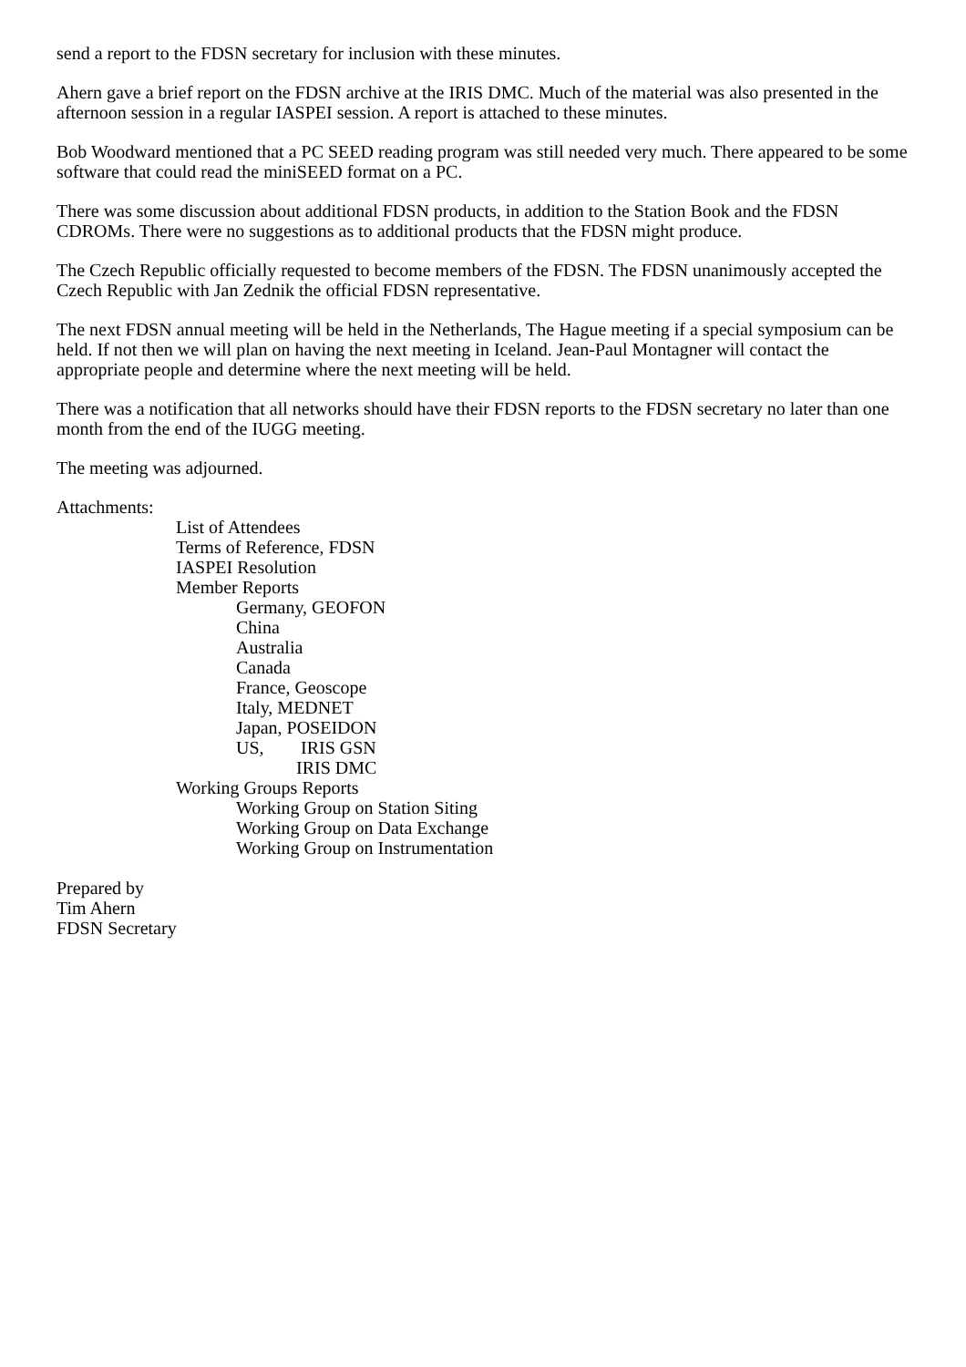send a report to the FDSN secretary for inclusion with these minutes.
Ahern gave a brief report on the FDSN archive at the IRIS DMC. Much of the material was also presented in the afternoon session in a regular IASPEI session. A report is attached to these minutes.
Bob Woodward mentioned that a PC SEED reading program was still needed very much. There appeared to be some software that could read the miniSEED format on a PC.
There was some discussion about additional FDSN products, in addition to the Station Book and the FDSN CDROMs. There were no suggestions as to additional products that the FDSN might produce.
The Czech Republic officially requested to become members of the FDSN. The FDSN unanimously accepted the Czech Republic with Jan Zednik the official FDSN representative.
The next FDSN annual meeting will be held in the Netherlands, The Hague meeting if a special symposium can be held. If not then we will plan on having the next meeting in Iceland. Jean-Paul Montagner will contact the appropriate people and determine where the next meeting will be held.
There was a notification that all networks should have their FDSN reports to the FDSN secretary no later than one month from the end of the IUGG meeting.
The meeting was adjourned.
Attachments:
List of Attendees
Terms of Reference, FDSN
IASPEI Resolution
Member Reports
Germany, GEOFON
China
Australia
Canada
France, Geoscope
Italy, MEDNET
Japan, POSEIDON
US, IRIS GSN
IRIS DMC
Working Groups Reports
Working Group on Station Siting
Working Group on Data Exchange
Working Group on Instrumentation
Prepared by
Tim Ahern
FDSN Secretary